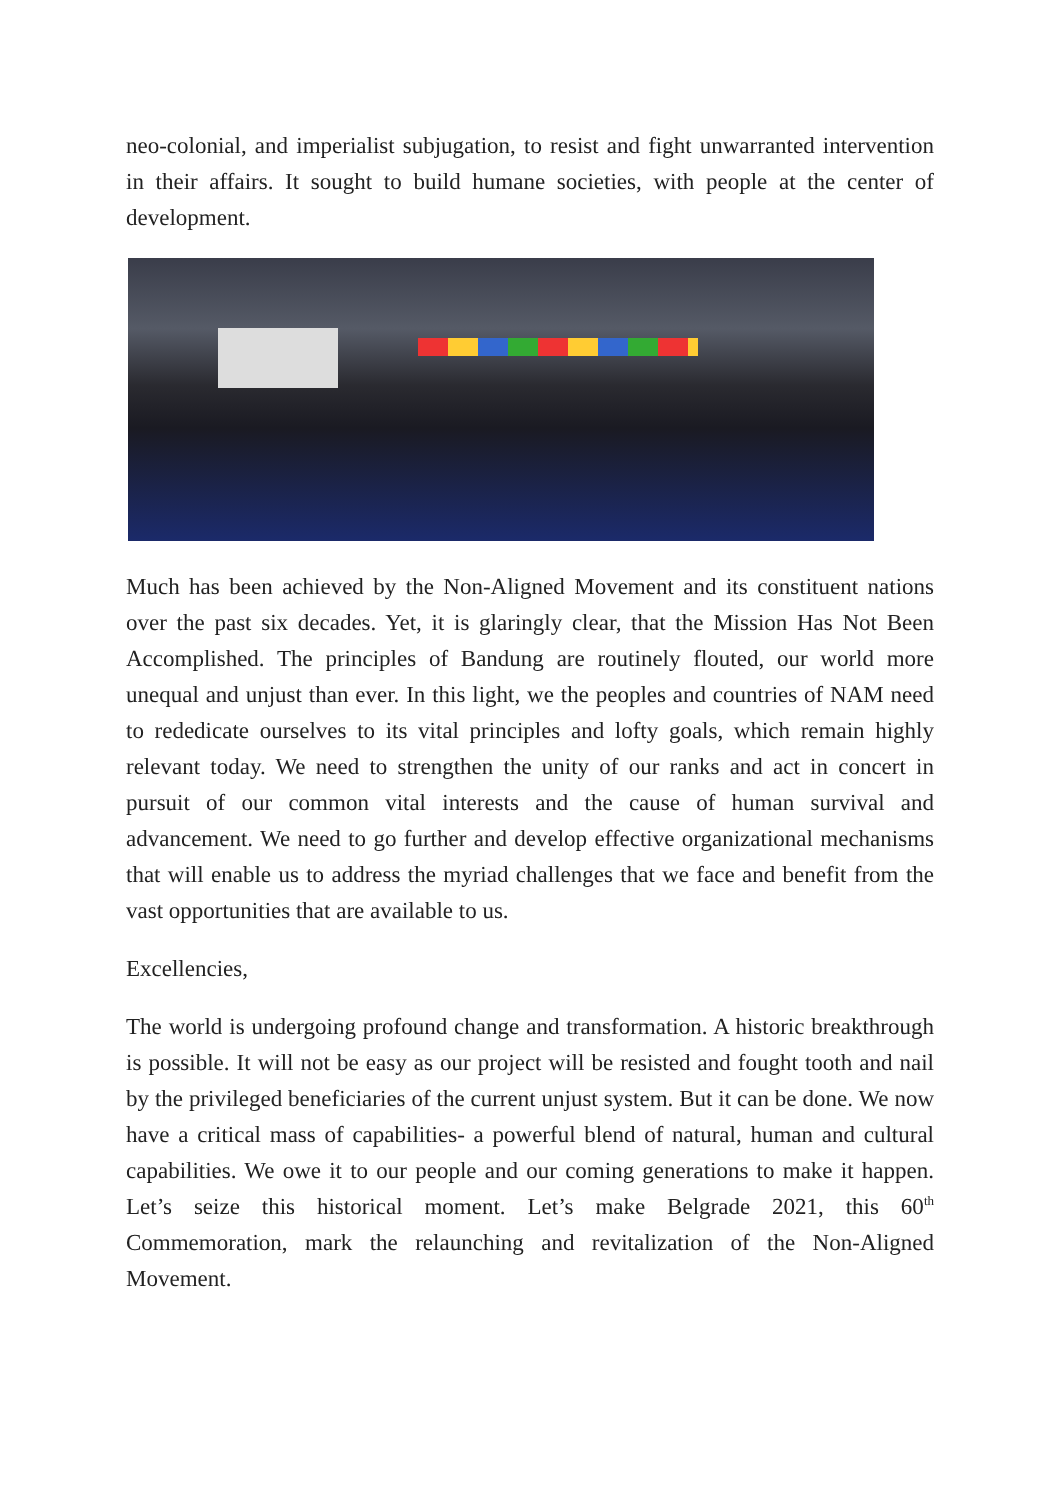neo-colonial, and imperialist subjugation, to resist and fight unwarranted intervention in their affairs. It sought to build humane societies, with people at the center of development.
Much has been achieved by the Non-Aligned Movement and its constituent nations over the past six decades. Yet, it is glaringly clear, that the Mission Has Not Been Accomplished. The principles of Bandung are routinely flouted, our world more unequal and unjust than ever. In this light, we the peoples and countries of NAM need to rededicate ourselves to its vital principles and lofty goals, which remain highly relevant today. We need to strengthen the unity of our ranks and act in concert in pursuit of our common vital interests and the cause of human survival and advancement. We need to go further and develop effective organizational mechanisms that will enable us to address the myriad challenges that we face and benefit from the vast opportunities that are available to us.
Excellencies,
The world is undergoing profound change and transformation. A historic breakthrough is possible. It will not be easy as our project will be resisted and fought tooth and nail by the privileged beneficiaries of the current unjust system. But it can be done. We now have a critical mass of capabilities- a powerful blend of natural, human and cultural capabilities. We owe it to our people and our coming generations to make it happen. Let’s seize this historical moment. Let’s make Belgrade 2021, this 60<sup>th</sup> Commemoration, mark the relaunching and revitalization of the Non-Aligned Movement.